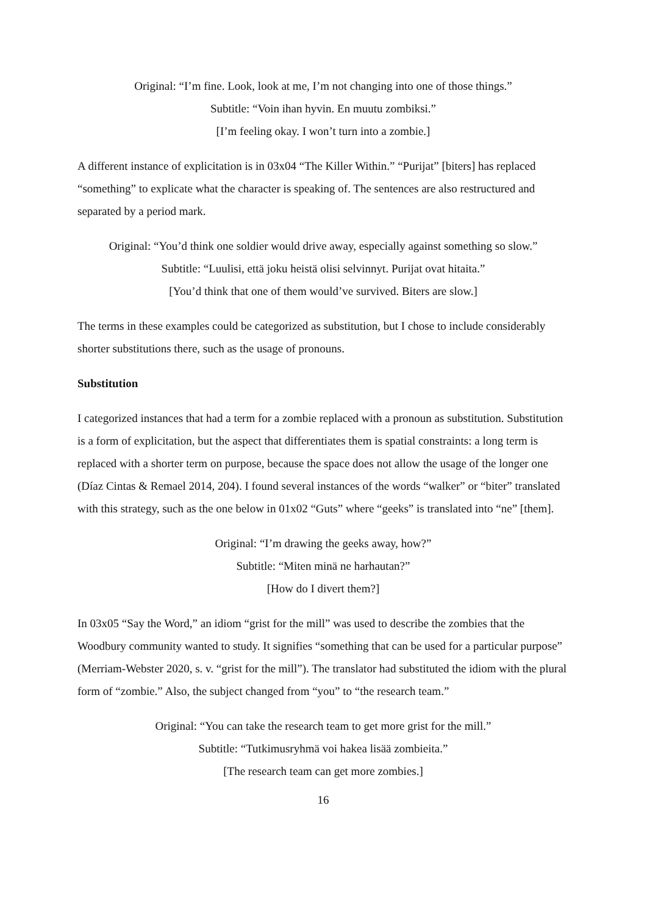Original: “I’m fine. Look, look at me, I’m not changing into one of those things.”
Subtitle: “Voin ihan hyvin. En muutu zombiksi.”
[I’m feeling okay. I won’t turn into a zombie.]
A different instance of explicitation is in 03x04 “The Killer Within.” “Purijat” [biters] has replaced “something” to explicate what the character is speaking of. The sentences are also restructured and separated by a period mark.
Original: “You’d think one soldier would drive away, especially against something so slow.”
Subtitle: “Luulisi, että joku heistä olisi selvinnyt. Purijat ovat hitaita.”
[You’d think that one of them would’ve survived. Biters are slow.]
The terms in these examples could be categorized as substitution, but I chose to include considerably shorter substitutions there, such as the usage of pronouns.
Substitution
I categorized instances that had a term for a zombie replaced with a pronoun as substitution. Substitution is a form of explicitation, but the aspect that differentiates them is spatial constraints: a long term is replaced with a shorter term on purpose, because the space does not allow the usage of the longer one (Díaz Cintas & Remael 2014, 204). I found several instances of the words “walker” or “biter” translated with this strategy, such as the one below in 01x02 “Guts” where “geeks” is translated into “ne” [them].
Original: “I’m drawing the geeks away, how?”
Subtitle: “Miten minä ne harhautan?”
[How do I divert them?]
In 03x05 “Say the Word,” an idiom “grist for the mill” was used to describe the zombies that the Woodbury community wanted to study. It signifies “something that can be used for a particular purpose” (Merriam-Webster 2020, s. v. “grist for the mill”). The translator had substituted the idiom with the plural form of “zombie.” Also, the subject changed from “you” to “the research team.”
Original: “You can take the research team to get more grist for the mill.”
Subtitle: “Tutkimusryhmä voi hakea lisää zombieita.”
[The research team can get more zombies.]
16